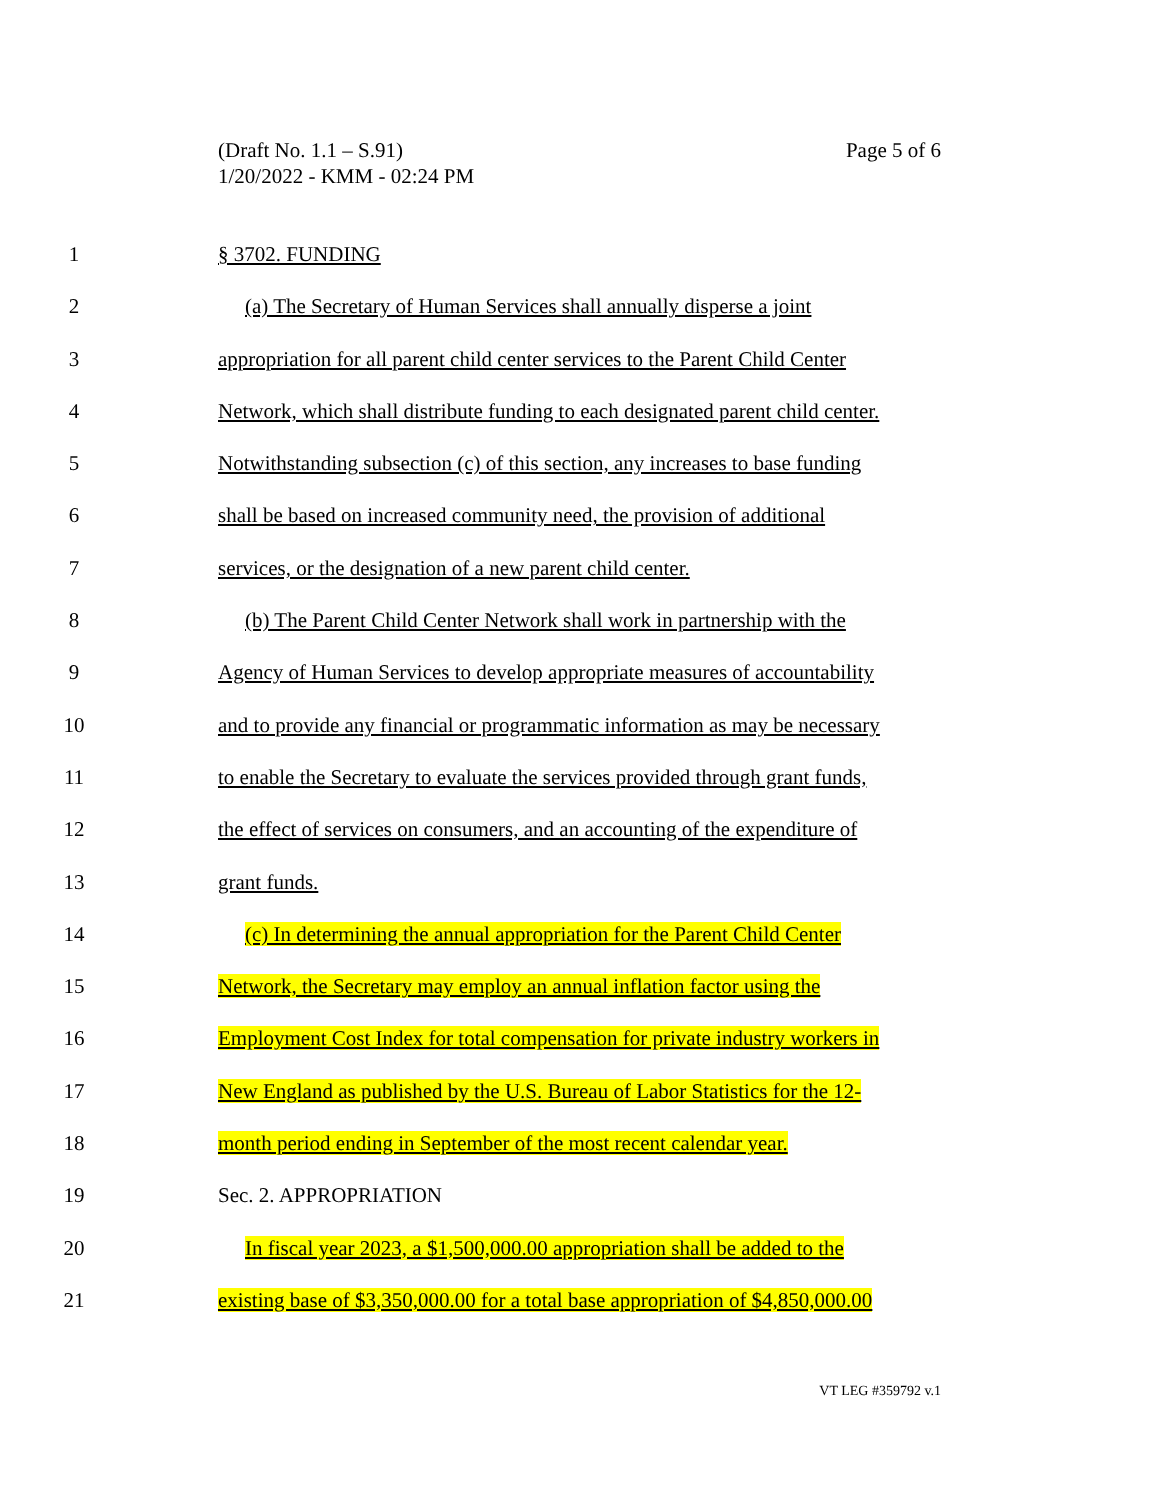(Draft No. 1.1 – S.91)
1/20/2022 - KMM - 02:24 PM
Page 5 of 6
1 § 3702. FUNDING
2 (a) The Secretary of Human Services shall annually disperse a joint
3 appropriation for all parent child center services to the Parent Child Center
4 Network, which shall distribute funding to each designated parent child center.
5 Notwithstanding subsection (c) of this section, any increases to base funding
6 shall be based on increased community need, the provision of additional
7 services, or the designation of a new parent child center.
8 (b) The Parent Child Center Network shall work in partnership with the
9 Agency of Human Services to develop appropriate measures of accountability
10 and to provide any financial or programmatic information as may be necessary
11 to enable the Secretary to evaluate the services provided through grant funds,
12 the effect of services on consumers, and an accounting of the expenditure of
13 grant funds.
14 (c) In determining the annual appropriation for the Parent Child Center
15 Network, the Secretary may employ an annual inflation factor using the
16 Employment Cost Index for total compensation for private industry workers in
17 New England as published by the U.S. Bureau of Labor Statistics for the 12-
18 month period ending in September of the most recent calendar year.
19 Sec. 2. APPROPRIATION
20 In fiscal year 2023, a $1,500,000.00 appropriation shall be added to the
21 existing base of $3,350,000.00 for a total base appropriation of $4,850,000.00
VT LEG #359792 v.1